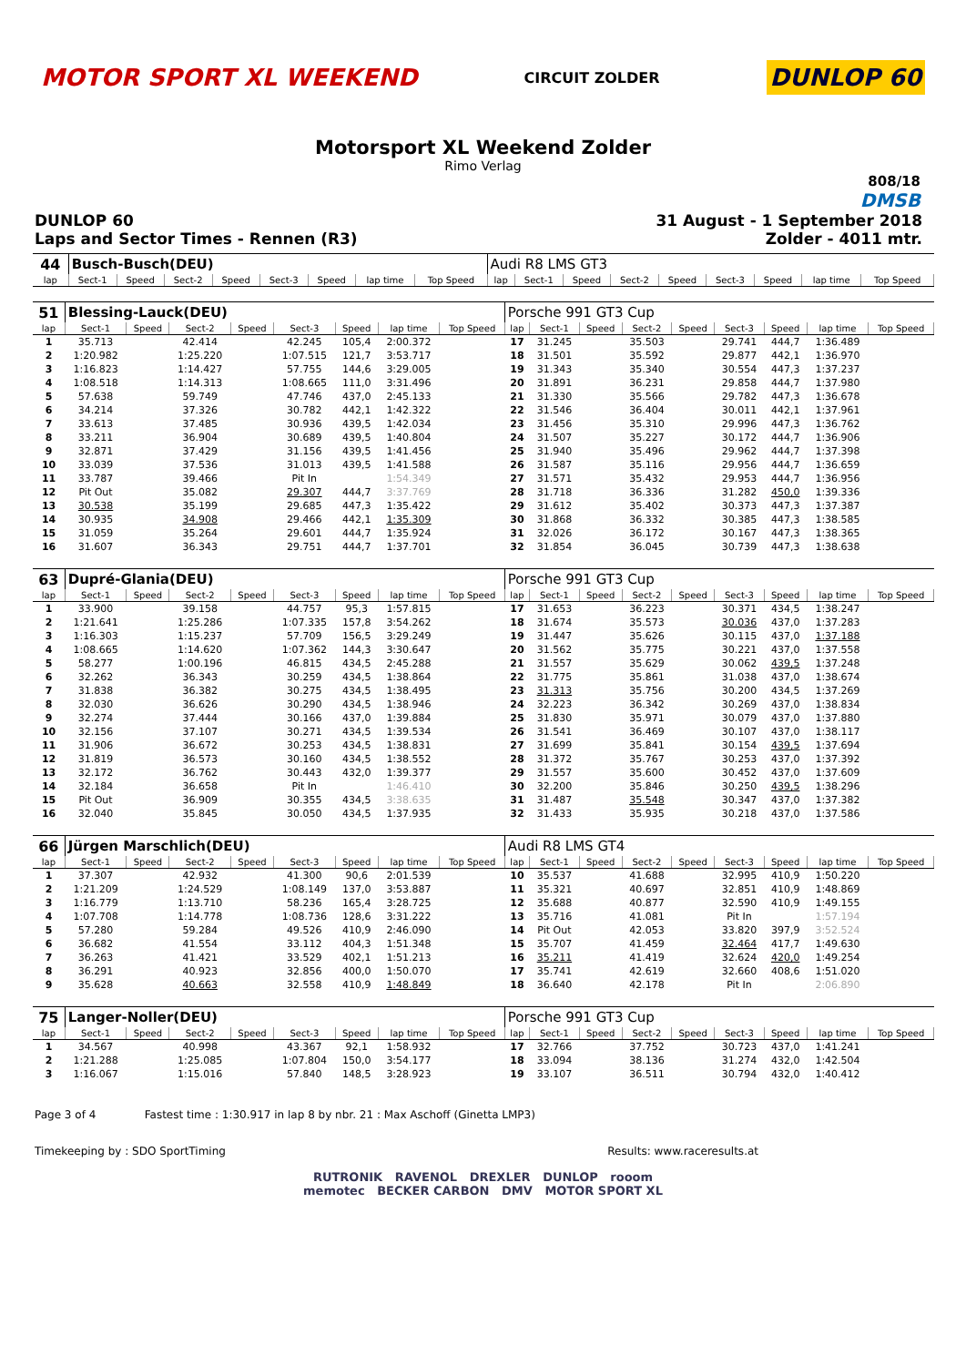MOTOR SPORT XL WEEKEND
CIRCUIT ZOLDER
DUNLOP 60
Motorsport XL Weekend Zolder
Rimo Verlag
808/18
DMSB
DUNLOP 60 31 August - 1 September 2018
Laps and Sector Times - Rennen (R3)
Zolder - 4011 mtr.
| 44 | Busch-Busch(DEU) | | | | | | | | Audi R8 LMS GT3 | | | | | | | | |
| lap | Sect-1 | Speed | Sect-2 | Speed | Sect-3 | Speed | lap time | Top Speed | lap | Sect-1 | Speed | Sect-2 | Speed | Sect-3 | Speed | lap time | Top Speed |
| 51 | Blessing-Lauck(DEU) | | | | | | | | Porsche 991 GT3 Cup | | | | | | | | |
| lap | Sect-1 | Speed | Sect-2 | Speed | Sect-3 | Speed | lap time | Top Speed | lap | Sect-1 | Speed | Sect-2 | Speed | Sect-3 | Speed | lap time | Top Speed |
| 1 | 35.713 | | 42.414 | | 42.245 | 105,4 | 2:00.372 | | 17 | 31.245 | | 35.503 | | 29.741 | 444,7 | 1:36.489 | |
| 2 | 1:20.982 | | 1:25.220 | | 1:07.515 | 121,7 | 3:53.717 | | 18 | 31.501 | | 35.592 | | 29.877 | 442,1 | 1:36.970 | |
| 3 | 1:16.823 | | 1:14.427 | | 57.755 | 144,6 | 3:29.005 | | 19 | 31.343 | | 35.340 | | 30.554 | 447,3 | 1:37.237 | |
| 4 | 1:08.518 | | 1:14.313 | | 1:08.665 | 111,0 | 3:31.496 | | 20 | 31.891 | | 36.231 | | 29.858 | 444,7 | 1:37.980 | |
| 5 | 57.638 | | 59.749 | | 47.746 | 437,0 | 2:45.133 | | 21 | 31.330 | | 35.566 | | 29.782 | 447,3 | 1:36.678 | |
| 6 | 34.214 | | 37.326 | | 30.782 | 442,1 | 1:42.322 | | 22 | 31.546 | | 36.404 | | 30.011 | 442,1 | 1:37.961 | |
| 7 | 33.613 | | 37.485 | | 30.936 | 439,5 | 1:42.034 | | 23 | 31.456 | | 35.310 | | 29.996 | 447,3 | 1:36.762 | |
| 8 | 33.211 | | 36.904 | | 30.689 | 439,5 | 1:40.804 | | 24 | 31.507 | | 35.227 | | 30.172 | 444,7 | 1:36.906 | |
| 9 | 32.871 | | 37.429 | | 31.156 | 439,5 | 1:41.456 | | 25 | 31.940 | | 35.496 | | 29.962 | 444,7 | 1:37.398 | |
| 10 | 33.039 | | 37.536 | | 31.013 | 439,5 | 1:41.588 | | 26 | 31.587 | | 35.116 | | 29.956 | 444,7 | 1:36.659 | |
| 11 | 33.787 | | 39.466 | | Pit In | | 1:54.349 | | 27 | 31.571 | | 35.432 | | 29.953 | 444,7 | 1:36.956 | |
| 12 | Pit Out | | 35.082 | | 29.307 | 444,7 | 3:37.769 | | 28 | 31.718 | | 36.336 | | 31.282 | 450,0 | 1:39.336 | |
| 13 | 30.538 | | 35.199 | | 29.685 | 447,3 | 1:35.422 | | 29 | 31.612 | | 35.402 | | 30.373 | 447,3 | 1:37.387 | |
| 14 | 30.935 | | 34.908 | | 29.466 | 442,1 | 1:35.309 | | 30 | 31.868 | | 36.332 | | 30.385 | 447,3 | 1:38.585 | |
| 15 | 31.059 | | 35.264 | | 29.601 | 444,7 | 1:35.924 | | 31 | 32.026 | | 36.172 | | 30.167 | 447,3 | 1:38.365 | |
| 16 | 31.607 | | 36.343 | | 29.751 | 444,7 | 1:37.701 | | 32 | 31.854 | | 36.045 | | 30.739 | 447,3 | 1:38.638 | |
| 63 | Dupré-Glania(DEU) | | | | | | | | Porsche 991 GT3 Cup | | | | | | | | |
| lap | Sect-1 | Speed | Sect-2 | Speed | Sect-3 | Speed | lap time | Top Speed | lap | Sect-1 | Speed | Sect-2 | Speed | Sect-3 | Speed | lap time | Top Speed |
| 1 | 33.900 | | 39.158 | | 44.757 | 95,3 | 1:57.815 | | 17 | 31.653 | | 36.223 | | 30.371 | 434,5 | 1:38.247 | |
| 2 | 1:21.641 | | 1:25.286 | | 1:07.335 | 157,8 | 3:54.262 | | 18 | 31.674 | | 35.573 | | 30.036 | 437,0 | 1:37.283 | |
| 3 | 1:16.303 | | 1:15.237 | | 57.709 | 156,5 | 3:29.249 | | 19 | 31.447 | | 35.626 | | 30.115 | 437,0 | 1:37.188 | |
| 4 | 1:08.665 | | 1:14.620 | | 1:07.362 | 144,3 | 3:30.647 | | 20 | 31.562 | | 35.775 | | 30.221 | 437,0 | 1:37.558 | |
| 5 | 58.277 | | 1:00.196 | | 46.815 | 434,5 | 2:45.288 | | 21 | 31.557 | | 35.629 | | 30.062 | 439,5 | 1:37.248 | |
| 6 | 32.262 | | 36.343 | | 30.259 | 434,5 | 1:38.864 | | 22 | 31.775 | | 35.861 | | 31.038 | 437,0 | 1:38.674 | |
| 7 | 31.838 | | 36.382 | | 30.275 | 434,5 | 1:38.495 | | 23 | 31.313 | | 35.756 | | 30.200 | 434,5 | 1:37.269 | |
| 8 | 32.030 | | 36.626 | | 30.290 | 434,5 | 1:38.946 | | 24 | 32.223 | | 36.342 | | 30.269 | 437,0 | 1:38.834 | |
| 9 | 32.274 | | 37.444 | | 30.166 | 437,0 | 1:39.884 | | 25 | 31.830 | | 35.971 | | 30.079 | 437,0 | 1:37.880 | |
| 10 | 32.156 | | 37.107 | | 30.271 | 434,5 | 1:39.534 | | 26 | 31.541 | | 36.469 | | 30.107 | 437,0 | 1:38.117 | |
| 11 | 31.906 | | 36.672 | | 30.253 | 434,5 | 1:38.831 | | 27 | 31.699 | | 35.841 | | 30.154 | 439,5 | 1:37.694 | |
| 12 | 31.819 | | 36.573 | | 30.160 | 434,5 | 1:38.552 | | 28 | 31.372 | | 35.767 | | 30.253 | 437,0 | 1:37.392 | |
| 13 | 32.172 | | 36.762 | | 30.443 | 432,0 | 1:39.377 | | 29 | 31.557 | | 35.600 | | 30.452 | 437,0 | 1:37.609 | |
| 14 | 32.184 | | 36.658 | | Pit In | | 1:46.410 | | 30 | 32.200 | | 35.846 | | 30.250 | 439,5 | 1:38.296 | |
| 15 | Pit Out | | 36.909 | | 30.355 | 434,5 | 3:38.635 | | 31 | 31.487 | | 35.548 | | 30.347 | 437,0 | 1:37.382 | |
| 16 | 32.040 | | 35.845 | | 30.050 | 434,5 | 1:37.935 | | 32 | 31.433 | | 35.935 | | 30.218 | 437,0 | 1:37.586 | |
| 66 | Jürgen Marschlich(DEU) | | | | | | | | Audi R8 LMS GT4 | | | | | | | | |
| lap | Sect-1 | Speed | Sect-2 | Speed | Sect-3 | Speed | lap time | Top Speed | lap | Sect-1 | Speed | Sect-2 | Speed | Sect-3 | Speed | lap time | Top Speed |
| 1 | 37.307 | | 42.932 | | 41.300 | 90,6 | 2:01.539 | | 10 | 35.537 | | 41.688 | | 32.995 | 410,9 | 1:50.220 | |
| 2 | 1:21.209 | | 1:24.529 | | 1:08.149 | 137,0 | 3:53.887 | | 11 | 35.321 | | 40.697 | | 32.851 | 410,9 | 1:48.869 | |
| 3 | 1:16.779 | | 1:13.710 | | 58.236 | 165,4 | 3:28.725 | | 12 | 35.688 | | 40.877 | | 32.590 | 410,9 | 1:49.155 | |
| 4 | 1:07.708 | | 1:14.778 | | 1:08.736 | 128,6 | 3:31.222 | | 13 | 35.716 | | 41.081 | | Pit In | | 1:57.194 | |
| 5 | 57.280 | | 59.284 | | 49.526 | 410,9 | 2:46.090 | | 14 | Pit Out | | 42.053 | | 33.820 | 397,9 | 3:52.524 | |
| 6 | 36.682 | | 41.554 | | 33.112 | 404,3 | 1:51.348 | | 15 | 35.707 | | 41.459 | | 32.464 | 417,7 | 1:49.630 | |
| 7 | 36.263 | | 41.421 | | 33.529 | 402,1 | 1:51.213 | | 16 | 35.211 | | 41.419 | | 32.624 | 420,0 | 1:49.254 | |
| 8 | 36.291 | | 40.923 | | 32.856 | 400,0 | 1:50.070 | | 17 | 35.741 | | 42.619 | | 32.660 | 408,6 | 1:51.020 | |
| 9 | 35.628 | | 40.663 | | 32.558 | 410,9 | 1:48.849 | | 18 | 36.640 | | 42.178 | | Pit In | | 2:06.890 | |
| 75 | Langer-Noller(DEU) | | | | | | | | Porsche 991 GT3 Cup | | | | | | | | |
| lap | Sect-1 | Speed | Sect-2 | Speed | Sect-3 | Speed | lap time | Top Speed | lap | Sect-1 | Speed | Sect-2 | Speed | Sect-3 | Speed | lap time | Top Speed |
| 1 | 34.567 | | 40.998 | | 43.367 | 92,1 | 1:58.932 | | 17 | 32.766 | | 37.752 | | 30.723 | 437,0 | 1:41.241 | |
| 2 | 1:21.288 | | 1:25.085 | | 1:07.804 | 150,0 | 3:54.177 | | 18 | 33.094 | | 38.136 | | 31.274 | 432,0 | 1:42.504 | |
| 3 | 1:16.067 | | 1:15.016 | | 57.840 | 148,5 | 3:28.923 | | 19 | 33.107 | | 36.511 | | 30.794 | 432,0 | 1:40.412 | |
Page 3 of 4 Fastest time : 1:30.917 in lap 8 by nbr. 21 : Max Aschoff (Ginetta LMP3)
Timekeeping by : SDO SportTiming Results: www.raceresults.at
RUTRONIK RAVENOL DREXLER DUNLOP rooom
memotec BECKER CARBON DMV MOTOR SPORT XL